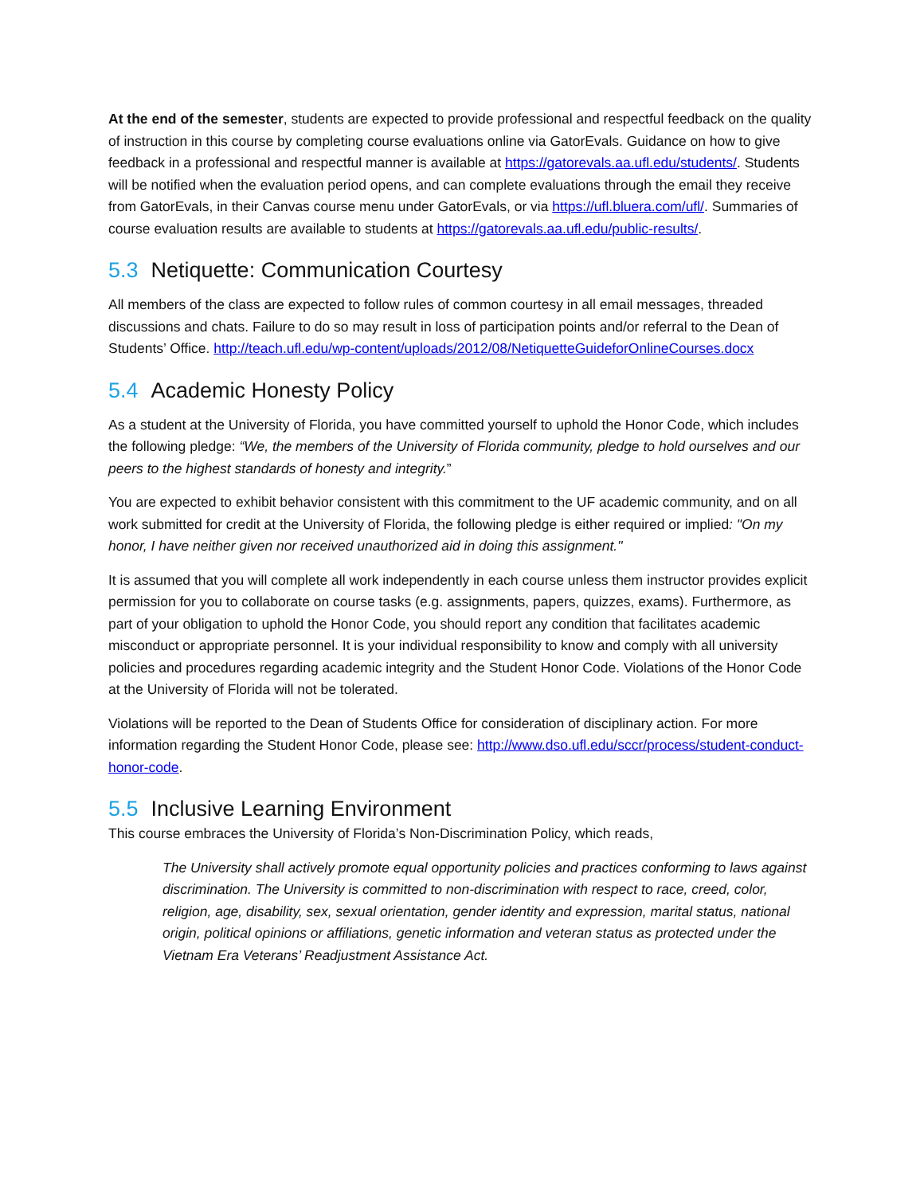At the end of the semester, students are expected to provide professional and respectful feedback on the quality of instruction in this course by completing course evaluations online via GatorEvals. Guidance on how to give feedback in a professional and respectful manner is available at https://gatorevals.aa.ufl.edu/students/. Students will be notified when the evaluation period opens, and can complete evaluations through the email they receive from GatorEvals, in their Canvas course menu under GatorEvals, or via https://ufl.bluera.com/ufl/. Summaries of course evaluation results are available to students at https://gatorevals.aa.ufl.edu/public-results/.
5.3 Netiquette: Communication Courtesy
All members of the class are expected to follow rules of common courtesy in all email messages, threaded discussions and chats. Failure to do so may result in loss of participation points and/or referral to the Dean of Students’ Office. http://teach.ufl.edu/wp-content/uploads/2012/08/NetiquetteGuideforOnlineCourses.docx
5.4 Academic Honesty Policy
As a student at the University of Florida, you have committed yourself to uphold the Honor Code, which includes the following pledge: “We, the members of the University of Florida community, pledge to hold ourselves and our peers to the highest standards of honesty and integrity.”
You are expected to exhibit behavior consistent with this commitment to the UF academic community, and on all work submitted for credit at the University of Florida, the following pledge is either required or implied: "On my honor, I have neither given nor received unauthorized aid in doing this assignment."
It is assumed that you will complete all work independently in each course unless them instructor provides explicit permission for you to collaborate on course tasks (e.g. assignments, papers, quizzes, exams). Furthermore, as part of your obligation to uphold the Honor Code, you should report any condition that facilitates academic misconduct or appropriate personnel. It is your individual responsibility to know and comply with all university policies and procedures regarding academic integrity and the Student Honor Code. Violations of the Honor Code at the University of Florida will not be tolerated.
Violations will be reported to the Dean of Students Office for consideration of disciplinary action. For more information regarding the Student Honor Code, please see: http://www.dso.ufl.edu/sccr/process/student-conduct-honor-code.
5.5 Inclusive Learning Environment
This course embraces the University of Florida’s Non-Discrimination Policy, which reads,
The University shall actively promote equal opportunity policies and practices conforming to laws against discrimination. The University is committed to non-discrimination with respect to race, creed, color, religion, age, disability, sex, sexual orientation, gender identity and expression, marital status, national origin, political opinions or affiliations, genetic information and veteran status as protected under the Vietnam Era Veterans’ Readjustment Assistance Act.